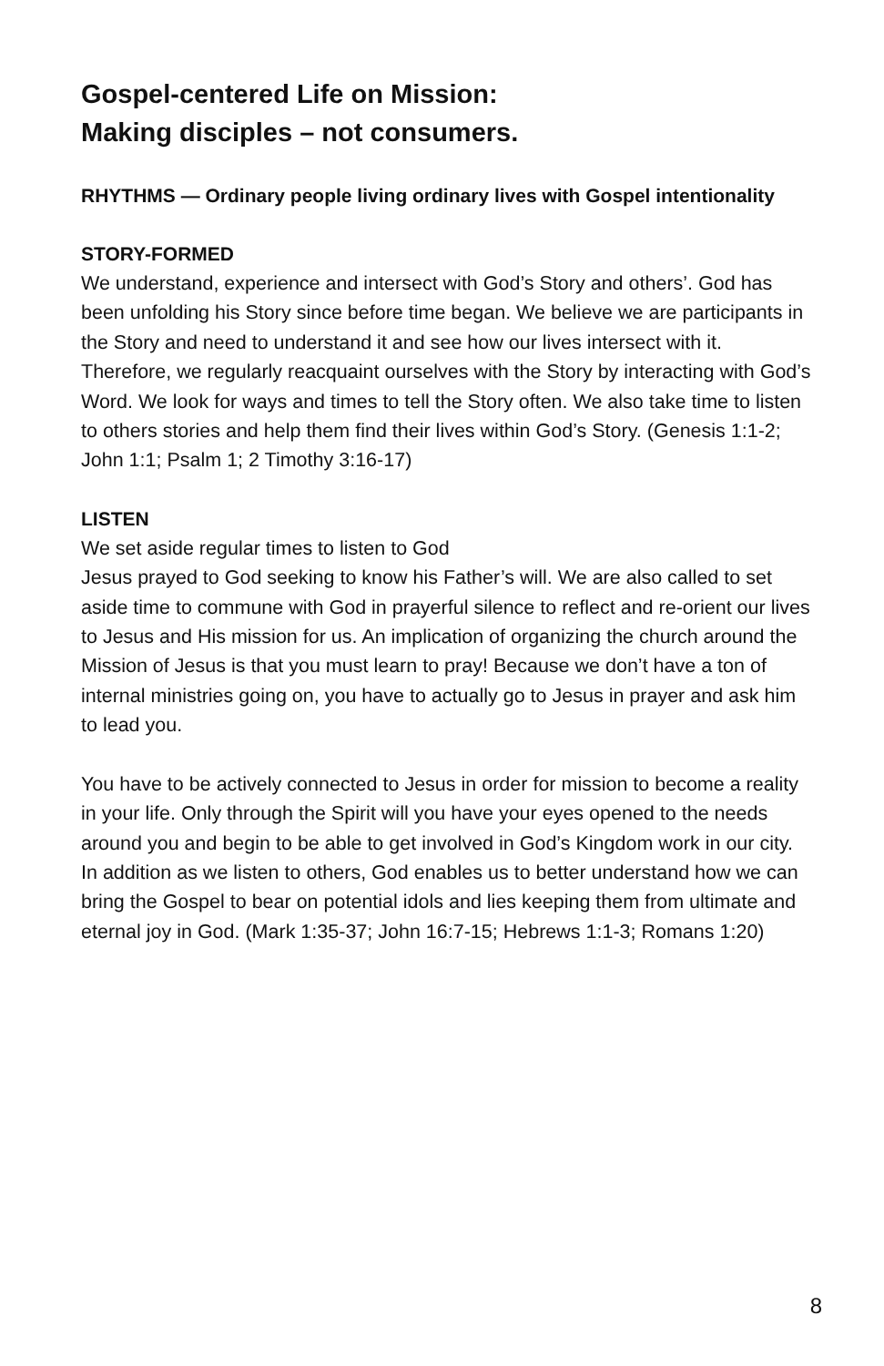Gospel-centered Life on Mission:
Making disciples – not consumers.
RHYTHMS — Ordinary people living ordinary lives with Gospel intentionality
STORY-FORMED
We understand, experience and intersect with God’s Story and others’. God has been unfolding his Story since before time began. We believe we are participants in the Story and need to understand it and see how our lives intersect with it. Therefore, we regularly reacquaint ourselves with the Story by interacting with God’s Word. We look for ways and times to tell the Story often. We also take time to listen to others stories and help them find their lives within God’s Story. (Genesis 1:1-2; John 1:1; Psalm 1; 2 Timothy 3:16-17)
LISTEN
We set aside regular times to listen to God
Jesus prayed to God seeking to know his Father’s will. We are also called to set aside time to commune with God in prayerful silence to reflect and re-orient our lives to Jesus and His mission for us. An implication of organizing the church around the Mission of Jesus is that you must learn to pray! Because we don’t have a ton of internal ministries going on, you have to actually go to Jesus in prayer and ask him to lead you.
You have to be actively connected to Jesus in order for mission to become a reality in your life. Only through the Spirit will you have your eyes opened to the needs around you and begin to be able to get involved in God’s Kingdom work in our city. In addition as we listen to others, God enables us to better understand how we can bring the Gospel to bear on potential idols and lies keeping them from ultimate and eternal joy in God. (Mark 1:35-37; John 16:7-15; Hebrews 1:1-3; Romans 1:20)
8